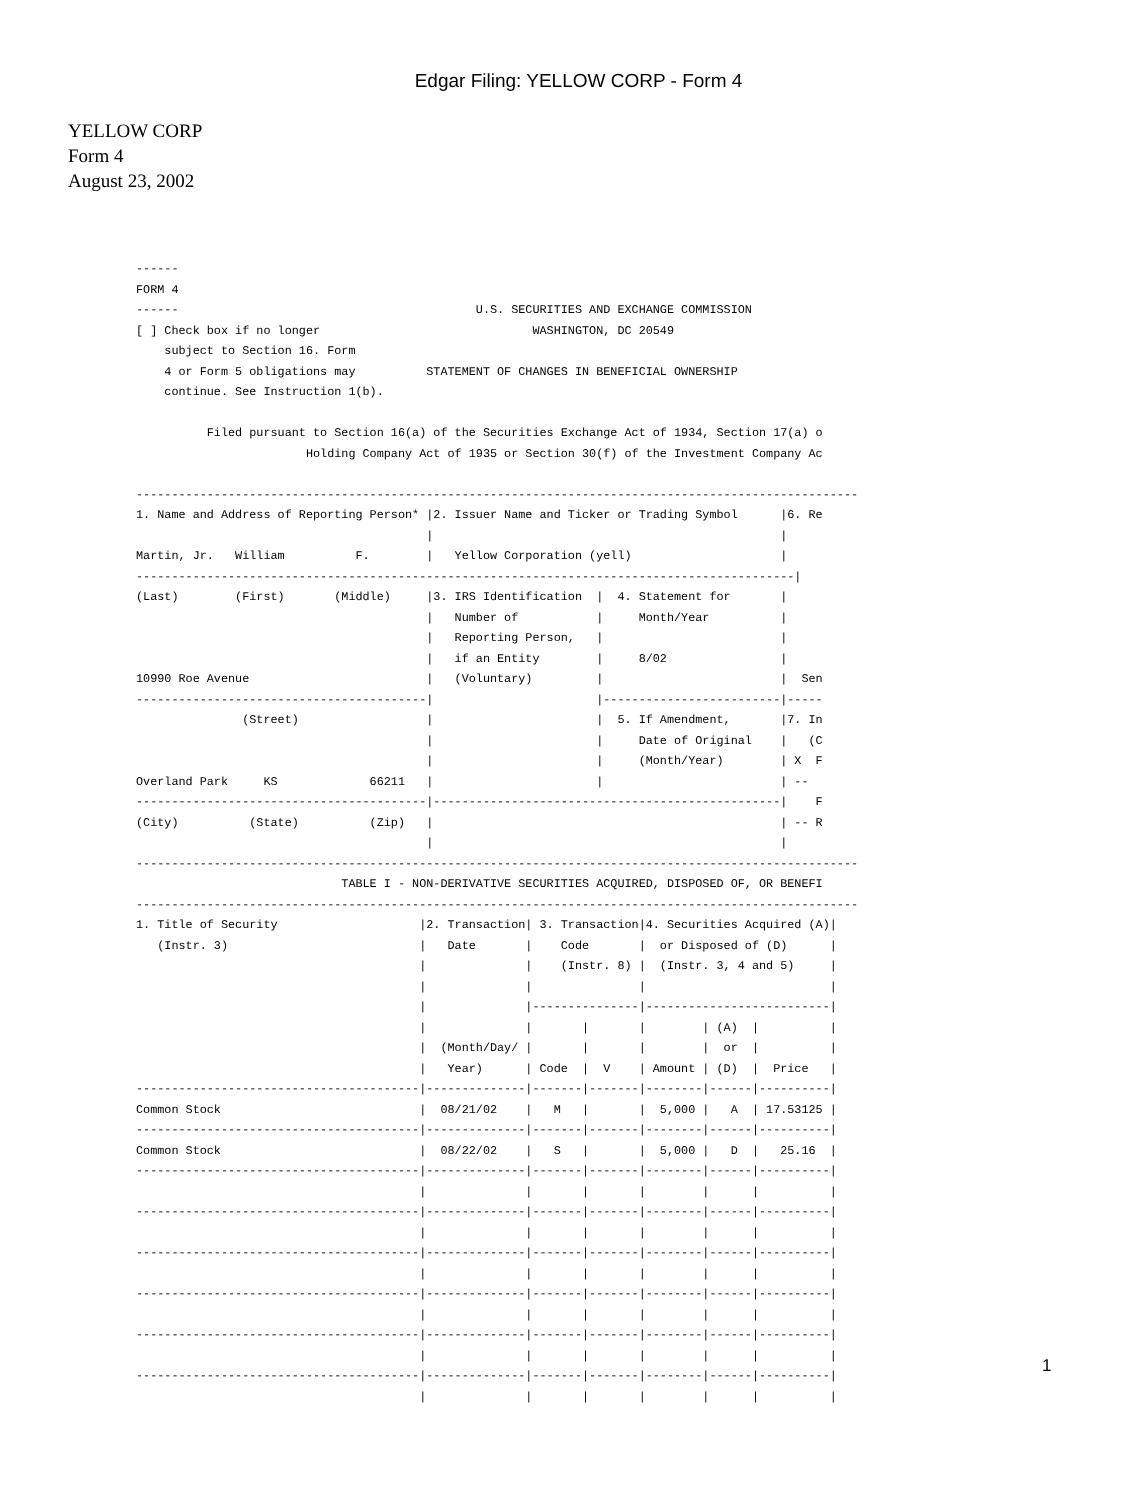Edgar Filing: YELLOW CORP - Form 4
YELLOW CORP
Form 4
August 23, 2002
------
FORM 4
------                                          U.S. SECURITIES AND EXCHANGE COMMISSION
[ ] Check box if no longer                              WASHINGTON, DC 20549
    subject to Section 16. Form
    4 or Form 5 obligations may          STATEMENT OF CHANGES IN BENEFICIAL OWNERSHIP
    continue. See Instruction 1(b).

          Filed pursuant to Section 16(a) of the Securities Exchange Act of 1934, Section 17(a) o
                        Holding Company Act of 1935 or Section 30(f) of the Investment Company Ac

------------------------------------------------------------------------------------------------------
1. Name and Address of Reporting Person* |2. Issuer Name and Ticker or Trading Symbol      |6. Re
                                         |                                                 |
Martin, Jr.   William          F.        |   Yellow Corporation (yell)                     |
---------------------------------------------------------------------------------------------|
(Last)        (First)       (Middle)     |3. IRS Identification  |  4. Statement for       |
                                         |   Number of           |     Month/Year          |
                                         |   Reporting Person,   |                         |
                                         |   if an Entity        |     8/02                |
10990 Roe Avenue                         |   (Voluntary)         |                         |  Sen
-----------------------------------------|                       |-------------------------|-----
               (Street)                  |                       |  5. If Amendment,       |7. In
                                         |                       |     Date of Original    |   (C
                                         |                       |     (Month/Year)        | X  F
Overland Park     KS             66211   |                       |                         | --
-----------------------------------------|-------------------------------------------------|    F
(City)          (State)          (Zip)   |                                                 | -- R
                                         |                                                 |
------------------------------------------------------------------------------------------------------
                             TABLE I - NON-DERIVATIVE SECURITIES ACQUIRED, DISPOSED OF, OR BENEFI
------------------------------------------------------------------------------------------------------
1. Title of Security                    |2. Transaction| 3. Transaction|4. Securities Acquired (A)|
   (Instr. 3)                           |   Date       |    Code       |  or Disposed of (D)      |
                                        |              |    (Instr. 8) |  (Instr. 3, 4 and 5)     |
                                        |              |               |                          |
                                        |              |---------------|--------------------------|
                                        |              |       |       |        | (A)  |          |
                                        |  (Month/Day/ |       |       |        |  or  |          |
                                        |   Year)      | Code  |  V    | Amount | (D)  |  Price   |
----------------------------------------|--------------|-------|-------|--------|------|----------|
Common Stock                            |  08/21/02    |   M   |       |  5,000 |   A  | 17.53125 |
----------------------------------------|--------------|-------|-------|--------|------|----------|
Common Stock                            |  08/22/02    |   S   |       |  5,000 |   D  |   25.16  |
----------------------------------------|--------------|-------|-------|--------|------|----------|
                                        |              |       |       |        |      |          |
----------------------------------------|--------------|-------|-------|--------|------|----------|
                                        |              |       |       |        |      |          |
----------------------------------------|--------------|-------|-------|--------|------|----------|
                                        |              |       |       |        |      |          |
----------------------------------------|--------------|-------|-------|--------|------|----------|
                                        |              |       |       |        |      |          |
----------------------------------------|--------------|-------|-------|--------|------|----------|
                                        |              |       |       |        |      |          |
----------------------------------------|--------------|-------|-------|--------|------|----------|
                                        |              |       |       |        |      |          |
1